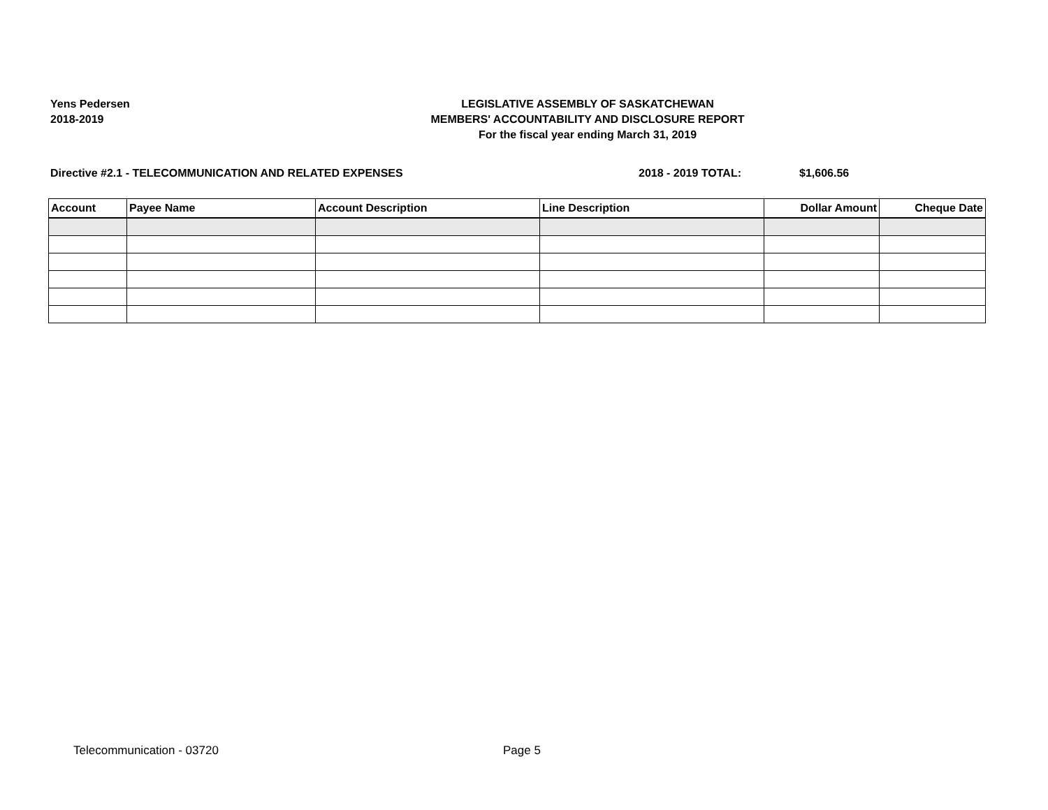Yens Pedersen
2018-2019
LEGISLATIVE ASSEMBLY OF SASKATCHEWAN
MEMBERS' ACCOUNTABILITY AND DISCLOSURE REPORT
For the fiscal year ending March 31, 2019
Directive #2.1 - TELECOMMUNICATION AND RELATED EXPENSES 2018 - 2019 TOTAL: $1,606.56
| Account | Payee Name | Account Description | Line Description | Dollar Amount | Cheque Date |
| --- | --- | --- | --- | --- | --- |
Telecommunication - 03720 Page 5